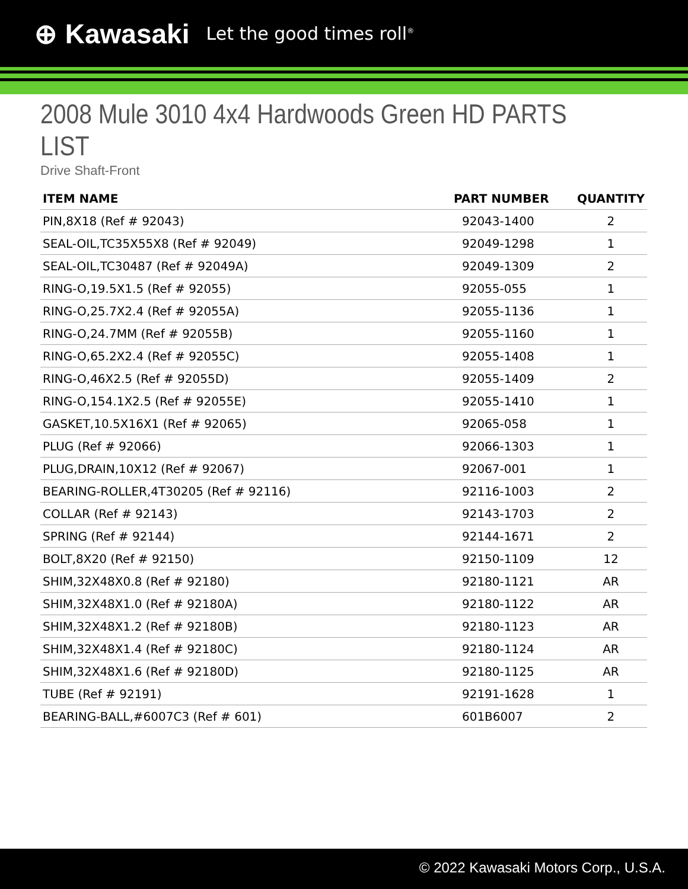⊕ Kawasaki Let the good times roll<sup>®</sup>
2008 Mule 3010 4x4 Hardwoods Green HD PARTS LIST
Drive Shaft-Front
| ITEM NAME | PART NUMBER | QUANTITY |
| --- | --- | --- |
| PIN,8X18 (Ref # 92043) | 92043-1400 | 2 |
| SEAL-OIL,TC35X55X8 (Ref # 92049) | 92049-1298 | 1 |
| SEAL-OIL,TC30487 (Ref # 92049A) | 92049-1309 | 2 |
| RING-O,19.5X1.5 (Ref # 92055) | 92055-055 | 1 |
| RING-O,25.7X2.4 (Ref # 92055A) | 92055-1136 | 1 |
| RING-O,24.7MM (Ref # 92055B) | 92055-1160 | 1 |
| RING-O,65.2X2.4 (Ref # 92055C) | 92055-1408 | 1 |
| RING-O,46X2.5 (Ref # 92055D) | 92055-1409 | 2 |
| RING-O,154.1X2.5 (Ref # 92055E) | 92055-1410 | 1 |
| GASKET,10.5X16X1 (Ref # 92065) | 92065-058 | 1 |
| PLUG (Ref # 92066) | 92066-1303 | 1 |
| PLUG,DRAIN,10X12 (Ref # 92067) | 92067-001 | 1 |
| BEARING-ROLLER,4T30205 (Ref # 92116) | 92116-1003 | 2 |
| COLLAR (Ref # 92143) | 92143-1703 | 2 |
| SPRING (Ref # 92144) | 92144-1671 | 2 |
| BOLT,8X20 (Ref # 92150) | 92150-1109 | 12 |
| SHIM,32X48X0.8 (Ref # 92180) | 92180-1121 | AR |
| SHIM,32X48X1.0 (Ref # 92180A) | 92180-1122 | AR |
| SHIM,32X48X1.2 (Ref # 92180B) | 92180-1123 | AR |
| SHIM,32X48X1.4 (Ref # 92180C) | 92180-1124 | AR |
| SHIM,32X48X1.6 (Ref # 92180D) | 92180-1125 | AR |
| TUBE (Ref # 92191) | 92191-1628 | 1 |
| BEARING-BALL,#6007C3 (Ref # 601) | 601B6007 | 2 |
© 2022 Kawasaki Motors Corp., U.S.A.